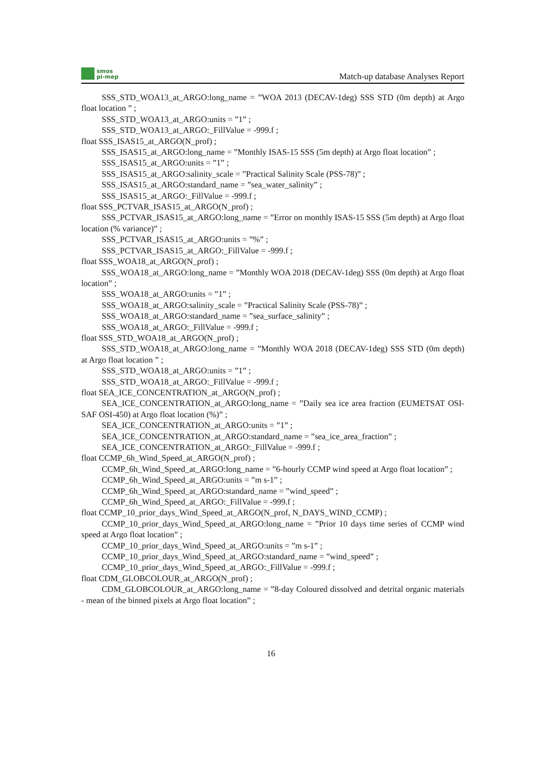smos
pi-mep
Match-up database Analyses Report
SSS_STD_WOA13_at_ARGO:long_name = ”WOA 2013 (DECAV-1deg) SSS STD (0m depth) at Argo float location ” ;
SSS_STD_WOA13_at_ARGO:units = ”1” ;
SSS_STD_WOA13_at_ARGO:_FillValue = -999.f ;
float SSS_ISAS15_at_ARGO(N_prof) ;
SSS_ISAS15_at_ARGO:long_name = ”Monthly ISAS-15 SSS (5m depth) at Argo float location” ;
SSS_ISAS15_at_ARGO:units = ”1” ;
SSS_ISAS15_at_ARGO:salinity_scale = ”Practical Salinity Scale (PSS-78)” ;
SSS_ISAS15_at_ARGO:standard_name = ”sea_water_salinity” ;
SSS_ISAS15_at_ARGO:_FillValue = -999.f ;
float SSS_PCTVAR_ISAS15_at_ARGO(N_prof) ;
SSS_PCTVAR_ISAS15_at_ARGO:long_name = ”Error on monthly ISAS-15 SSS (5m depth) at Argo float location (% variance)” ;
SSS_PCTVAR_ISAS15_at_ARGO:units = ”%” ;
SSS_PCTVAR_ISAS15_at_ARGO:_FillValue = -999.f ;
float SSS_WOA18_at_ARGO(N_prof) ;
SSS_WOA18_at_ARGO:long_name = ”Monthly WOA 2018 (DECAV-1deg) SSS (0m depth) at Argo float location” ;
SSS_WOA18_at_ARGO:units = ”1” ;
SSS_WOA18_at_ARGO:salinity_scale = ”Practical Salinity Scale (PSS-78)” ;
SSS_WOA18_at_ARGO:standard_name = ”sea_surface_salinity” ;
SSS_WOA18_at_ARGO:_FillValue = -999.f ;
float SSS_STD_WOA18_at_ARGO(N_prof) ;
SSS_STD_WOA18_at_ARGO:long_name = ”Monthly WOA 2018 (DECAV-1deg) SSS STD (0m depth) at Argo float location ” ;
SSS_STD_WOA18_at_ARGO:units = ”1” ;
SSS_STD_WOA18_at_ARGO:_FillValue = -999.f ;
float SEA_ICE_CONCENTRATION_at_ARGO(N_prof) ;
SEA_ICE_CONCENTRATION_at_ARGO:long_name = ”Daily sea ice area fraction (EUMETSAT OSI-SAF OSI-450) at Argo float location (%)” ;
SEA_ICE_CONCENTRATION_at_ARGO:units = ”1” ;
SEA_ICE_CONCENTRATION_at_ARGO:standard_name = ”sea_ice_area_fraction” ;
SEA_ICE_CONCENTRATION_at_ARGO:_FillValue = -999.f ;
float CCMP_6h_Wind_Speed_at_ARGO(N_prof) ;
CCMP_6h_Wind_Speed_at_ARGO:long_name = ”6-hourly CCMP wind speed at Argo float location” ;
CCMP_6h_Wind_Speed_at_ARGO:units = ”m s-1” ;
CCMP_6h_Wind_Speed_at_ARGO:standard_name = ”wind_speed” ;
CCMP_6h_Wind_Speed_at_ARGO:_FillValue = -999.f ;
float CCMP_10_prior_days_Wind_Speed_at_ARGO(N_prof, N_DAYS_WIND_CCMP) ;
CCMP_10_prior_days_Wind_Speed_at_ARGO:long_name = ”Prior 10 days time series of CCMP wind speed at Argo float location” ;
CCMP_10_prior_days_Wind_Speed_at_ARGO:units = ”m s-1” ;
CCMP_10_prior_days_Wind_Speed_at_ARGO:standard_name = ”wind_speed” ;
CCMP_10_prior_days_Wind_Speed_at_ARGO:_FillValue = -999.f ;
float CDM_GLOBCOLOUR_at_ARGO(N_prof) ;
CDM_GLOBCOLOUR_at_ARGO:long_name = ”8-day Coloured dissolved and detrital organic materials - mean of the binned pixels at Argo float location” ;
16